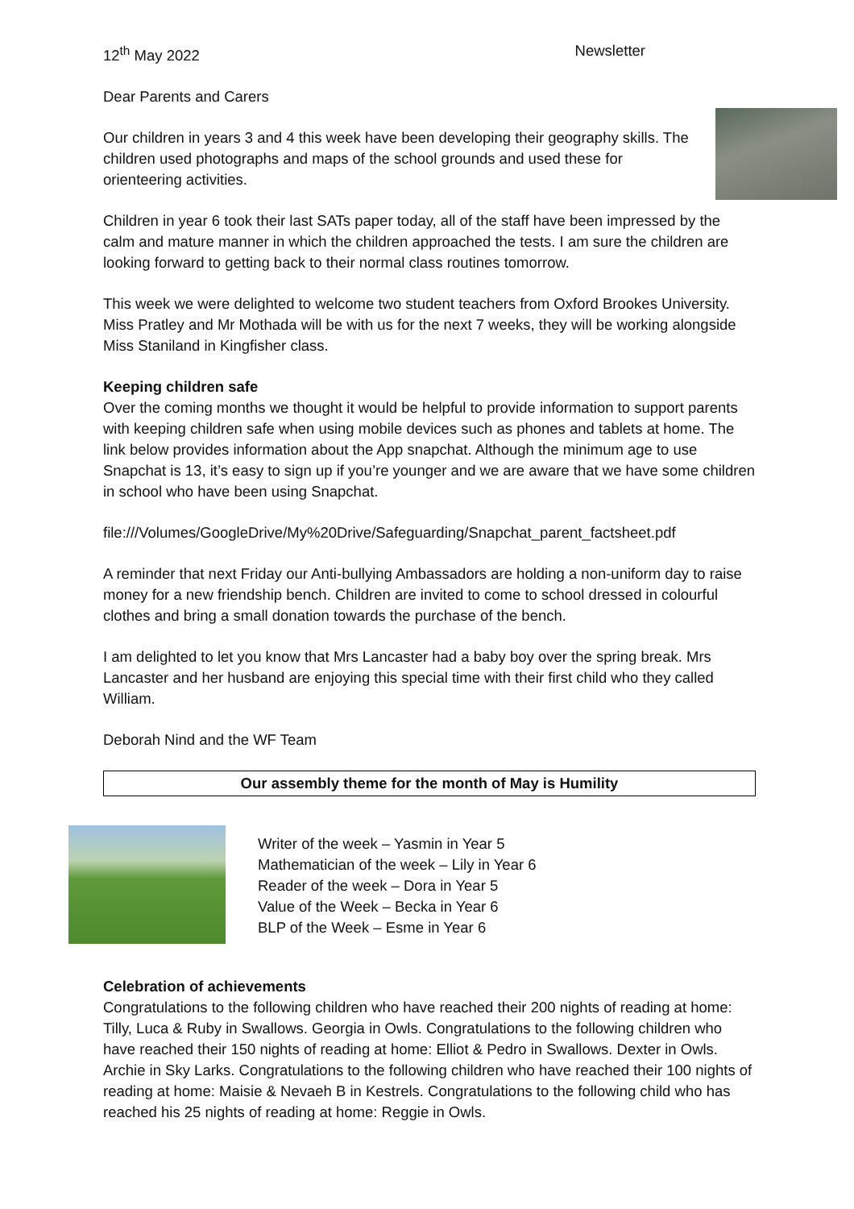12<sup>th</sup> May 2022 Newsletter
Dear Parents and Carers
Our children in years 3 and 4 this week have been developing their geography skills. The children used photographs and maps of the school grounds and used these for orienteering activities.
Children in year 6 took their last SATs paper today, all of the staff have been impressed by the calm and mature manner in which the children approached the tests. I am sure the children are looking forward to getting back to their normal class routines tomorrow.
This week we were delighted to welcome two student teachers from Oxford Brookes University. Miss Pratley and Mr Mothada will be with us for the next 7 weeks, they will be working alongside Miss Staniland in Kingfisher class.
Keeping children safe
Over the coming months we thought it would be helpful to provide information to support parents with keeping children safe when using mobile devices such as phones and tablets at home. The link below provides information about the App snapchat. Although the minimum age to use Snapchat is 13, it’s easy to sign up if you’re younger and we are aware that we have some children in school who have been using Snapchat.
file:///Volumes/GoogleDrive/My%20Drive/Safeguarding/Snapchat_parent_factsheet.pdf
A reminder that next Friday our Anti-bullying Ambassadors are holding a non-uniform day to raise money for a new friendship bench. Children are invited to come to school dressed in colourful clothes and bring a small donation towards the purchase of the bench.
I am delighted to let you know that Mrs Lancaster had a baby boy over the spring break. Mrs Lancaster and her husband are enjoying this special time with their first child who they called William.
Deborah Nind and the WF Team
Our assembly theme for the month of May is Humility
Writer of the week – Yasmin in Year 5
Mathematician of the week – Lily in Year 6
Reader of the week – Dora in Year 5
Value of the Week – Becka in Year 6
BLP of the Week – Esme in Year 6
Celebration of achievements
Congratulations to the following children who have reached their 200 nights of reading at home: Tilly, Luca & Ruby in Swallows. Georgia in Owls. Congratulations to the following children who have reached their 150 nights of reading at home: Elliot & Pedro in Swallows. Dexter in Owls. Archie in Sky Larks. Congratulations to the following children who have reached their 100 nights of reading at home: Maisie & Nevaeh B in Kestrels. Congratulations to the following child who has reached his 25 nights of reading at home: Reggie in Owls.